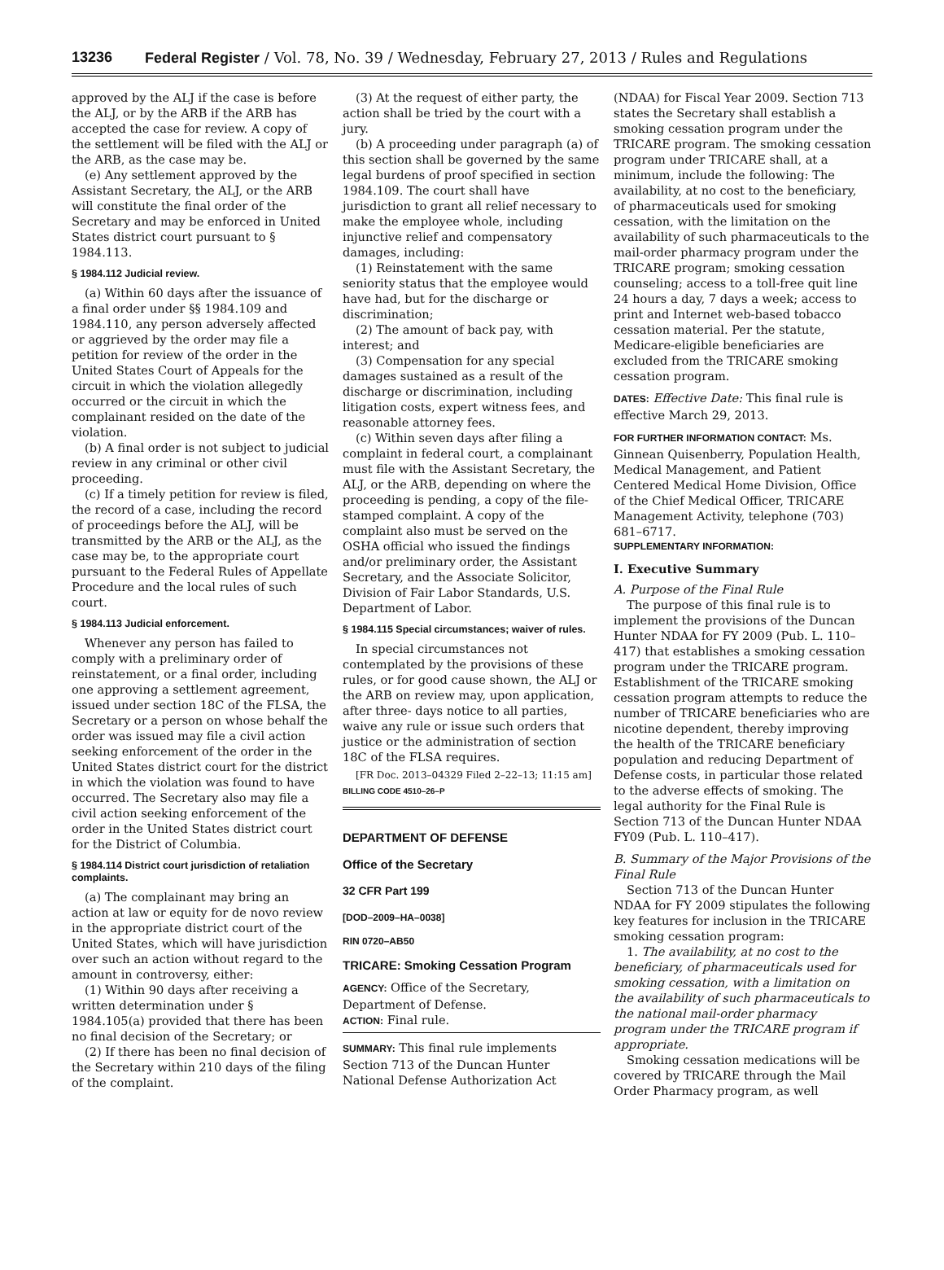13236 Federal Register / Vol. 78, No. 39 / Wednesday, February 27, 2013 / Rules and Regulations
approved by the ALJ if the case is before the ALJ, or by the ARB if the ARB has accepted the case for review. A copy of the settlement will be filed with the ALJ or the ARB, as the case may be.
(e) Any settlement approved by the Assistant Secretary, the ALJ, or the ARB will constitute the final order of the Secretary and may be enforced in United States district court pursuant to § 1984.113.
§ 1984.112 Judicial review.
(a) Within 60 days after the issuance of a final order under §§ 1984.109 and 1984.110, any person adversely affected or aggrieved by the order may file a petition for review of the order in the United States Court of Appeals for the circuit in which the violation allegedly occurred or the circuit in which the complainant resided on the date of the violation.
(b) A final order is not subject to judicial review in any criminal or other civil proceeding.
(c) If a timely petition for review is filed, the record of a case, including the record of proceedings before the ALJ, will be transmitted by the ARB or the ALJ, as the case may be, to the appropriate court pursuant to the Federal Rules of Appellate Procedure and the local rules of such court.
§ 1984.113 Judicial enforcement.
Whenever any person has failed to comply with a preliminary order of reinstatement, or a final order, including one approving a settlement agreement, issued under section 18C of the FLSA, the Secretary or a person on whose behalf the order was issued may file a civil action seeking enforcement of the order in the United States district court for the district in which the violation was found to have occurred. The Secretary also may file a civil action seeking enforcement of the order in the United States district court for the District of Columbia.
§ 1984.114 District court jurisdiction of retaliation complaints.
(a) The complainant may bring an action at law or equity for de novo review in the appropriate district court of the United States, which will have jurisdiction over such an action without regard to the amount in controversy, either:
(1) Within 90 days after receiving a written determination under § 1984.105(a) provided that there has been no final decision of the Secretary; or
(2) If there has been no final decision of the Secretary within 210 days of the filing of the complaint.
(3) At the request of either party, the action shall be tried by the court with a jury.
(b) A proceeding under paragraph (a) of this section shall be governed by the same legal burdens of proof specified in section 1984.109. The court shall have jurisdiction to grant all relief necessary to make the employee whole, including injunctive relief and compensatory damages, including:
(1) Reinstatement with the same seniority status that the employee would have had, but for the discharge or discrimination;
(2) The amount of back pay, with interest; and
(3) Compensation for any special damages sustained as a result of the discharge or discrimination, including litigation costs, expert witness fees, and reasonable attorney fees.
(c) Within seven days after filing a complaint in federal court, a complainant must file with the Assistant Secretary, the ALJ, or the ARB, depending on where the proceeding is pending, a copy of the file-stamped complaint. A copy of the complaint also must be served on the OSHA official who issued the findings and/or preliminary order, the Assistant Secretary, and the Associate Solicitor, Division of Fair Labor Standards, U.S. Department of Labor.
§ 1984.115 Special circumstances; waiver of rules.
In special circumstances not contemplated by the provisions of these rules, or for good cause shown, the ALJ or the ARB on review may, upon application, after three- days notice to all parties, waive any rule or issue such orders that justice or the administration of section 18C of the FLSA requires.
[FR Doc. 2013–04329 Filed 2–22–13; 11:15 am]
BILLING CODE 4510–26–P
DEPARTMENT OF DEFENSE
Office of the Secretary
32 CFR Part 199
[DOD–2009–HA–0038]
RIN 0720–AB50
TRICARE: Smoking Cessation Program
AGENCY: Office of the Secretary, Department of Defense.
ACTION: Final rule.
SUMMARY: This final rule implements Section 713 of the Duncan Hunter National Defense Authorization Act
(NDAA) for Fiscal Year 2009. Section 713 states the Secretary shall establish a smoking cessation program under the TRICARE program. The smoking cessation program under TRICARE shall, at a minimum, include the following: The availability, at no cost to the beneficiary, of pharmaceuticals used for smoking cessation, with the limitation on the availability of such pharmaceuticals to the mail-order pharmacy program under the TRICARE program; smoking cessation counseling; access to a toll-free quit line 24 hours a day, 7 days a week; access to print and Internet web-based tobacco cessation material. Per the statute, Medicare-eligible beneficiaries are excluded from the TRICARE smoking cessation program.
DATES: Effective Date: This final rule is effective March 29, 2013.
FOR FURTHER INFORMATION CONTACT: Ms. Ginnean Quisenberry, Population Health, Medical Management, and Patient Centered Medical Home Division, Office of the Chief Medical Officer, TRICARE Management Activity, telephone (703) 681–6717.
SUPPLEMENTARY INFORMATION:
I. Executive Summary
A. Purpose of the Final Rule
The purpose of this final rule is to implement the provisions of the Duncan Hunter NDAA for FY 2009 (Pub. L. 110–417) that establishes a smoking cessation program under the TRICARE program. Establishment of the TRICARE smoking cessation program attempts to reduce the number of TRICARE beneficiaries who are nicotine dependent, thereby improving the health of the TRICARE beneficiary population and reducing Department of Defense costs, in particular those related to the adverse effects of smoking. The legal authority for the Final Rule is Section 713 of the Duncan Hunter NDAA FY09 (Pub. L. 110–417).
B. Summary of the Major Provisions of the Final Rule
Section 713 of the Duncan Hunter NDAA for FY 2009 stipulates the following key features for inclusion in the TRICARE smoking cessation program:
1. The availability, at no cost to the beneficiary, of pharmaceuticals used for smoking cessation, with a limitation on the availability of such pharmaceuticals to the national mail-order pharmacy program under the TRICARE program if appropriate.
Smoking cessation medications will be covered by TRICARE through the Mail Order Pharmacy program, as well